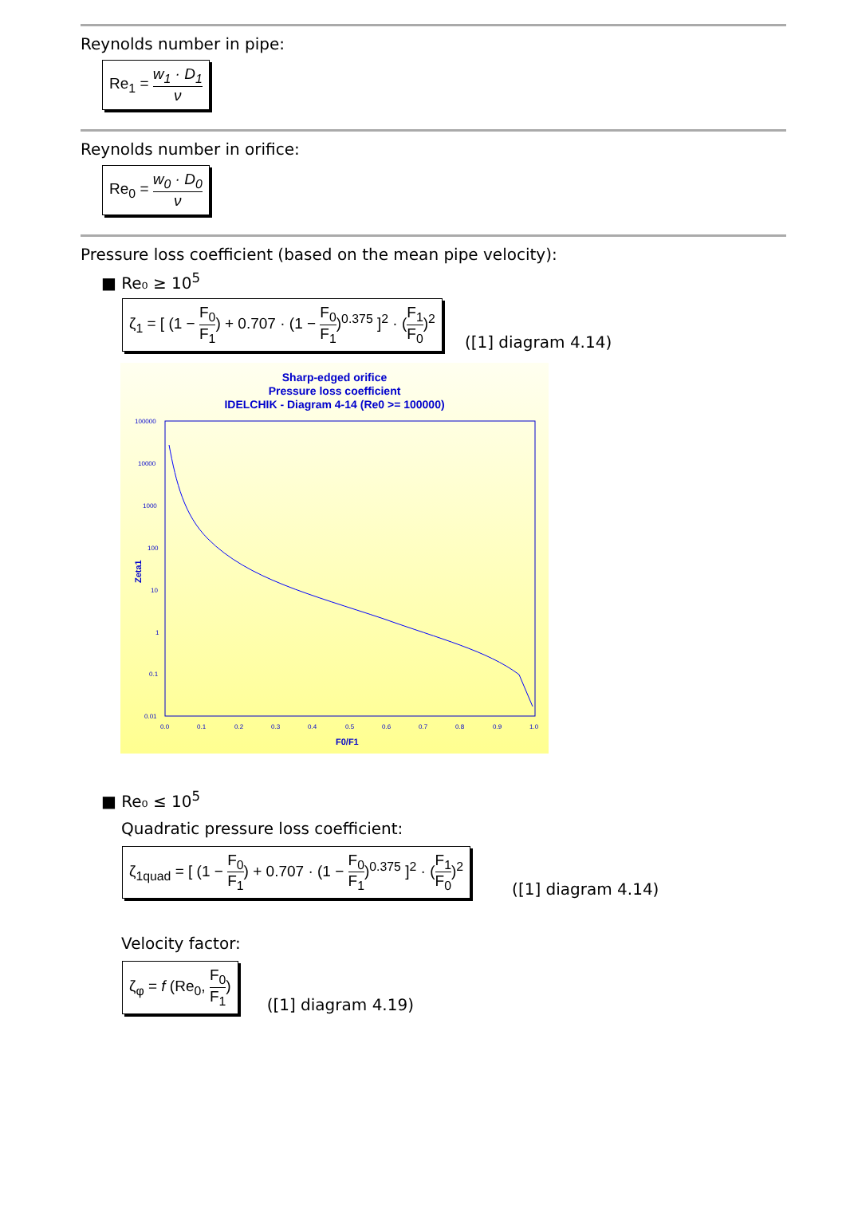Reynolds number in pipe:
Re<sub>1</sub> = w<sub>1</sub> · D<sub>1</sub> ν
Reynolds number in orifice:
Re<sub>0</sub> = w<sub>0</sub> · D<sub>0</sub> ν
Pressure loss coefficient (based on the mean pipe velocity):
■ Re₀ ≥ 10<sup>5</sup>
ζ<sub>1</sub> = [ (1 − F<sub>0</sub> F<sub>1</sub>) + 0.707 · (1 − F<sub>0</sub> F<sub>1</sub>)<sup>0.375</sup> ]<sup>2</sup> · (F<sub>1</sub> F<sub>0</sub>)<sup>2</sup>
([1] diagram 4.14)
Sharp-edged orifice
Pressure loss coefficient
IDELCHIK - Diagram 4-14 (Re0 >= 100000)
100000
10000
1000
100
10
1
0.1
0.01
0.0
0.1
0.2
0.3
0.4
0.5
0.6
0.7
0.8
0.9
1.0
F0/F1
Zeta1
■ Re₀ ≤ 10<sup>5</sup>
Quadratic pressure loss coefficient:
ζ<sub>1quad</sub> = [ (1 − F<sub>0</sub> F<sub>1</sub>) + 0.707 · (1 − F<sub>0</sub> F<sub>1</sub>)<sup>0.375</sup> ]<sup>2</sup> · (F<sub>1</sub> F<sub>0</sub>)<sup>2</sup>
([1] diagram 4.14)
Velocity factor:
ζ<sub>φ</sub> = f (Re<sub>0</sub>, F<sub>0</sub> F<sub>1</sub>)
([1] diagram 4.19)